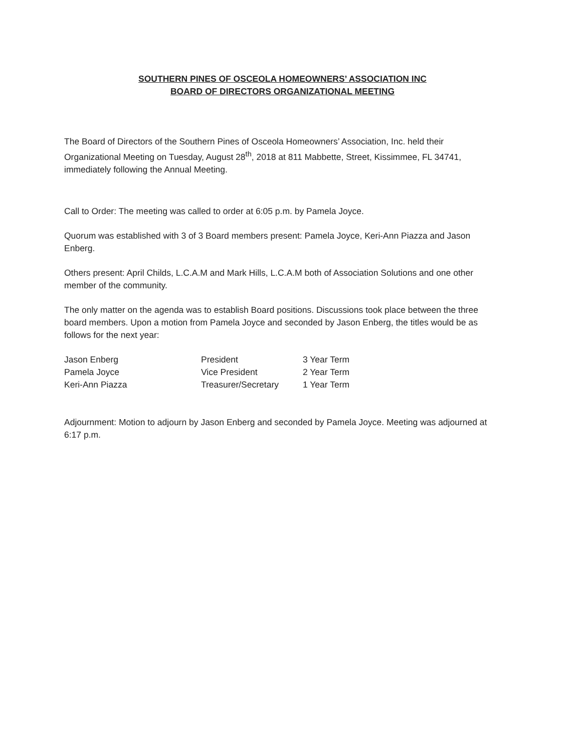SOUTHERN PINES OF OSCEOLA HOMEOWNERS’ ASSOCIATION INC
BOARD OF DIRECTORS ORGANIZATIONAL MEETING
The Board of Directors of the Southern Pines of Osceola Homeowners’ Association, Inc. held their Organizational Meeting on Tuesday, August 28<sup>th</sup>, 2018 at 811 Mabbette, Street, Kissimmee, FL 34741, immediately following the Annual Meeting.
Call to Order: The meeting was called to order at 6:05 p.m. by Pamela Joyce.
Quorum was established with 3 of 3 Board members present: Pamela Joyce, Keri-Ann Piazza and Jason Enberg.
Others present: April Childs, L.C.A.M and Mark Hills, L.C.A.M both of Association Solutions and one other member of the community.
The only matter on the agenda was to establish Board positions. Discussions took place between the three board members. Upon a motion from Pamela Joyce and seconded by Jason Enberg, the titles would be as follows for the next year:
| Jason Enberg | President | 3 Year Term |
| Pamela Joyce | Vice President | 2 Year Term |
| Keri-Ann Piazza | Treasurer/Secretary | 1 Year Term |
Adjournment: Motion to adjourn by Jason Enberg and seconded by Pamela Joyce. Meeting was adjourned at 6:17 p.m.